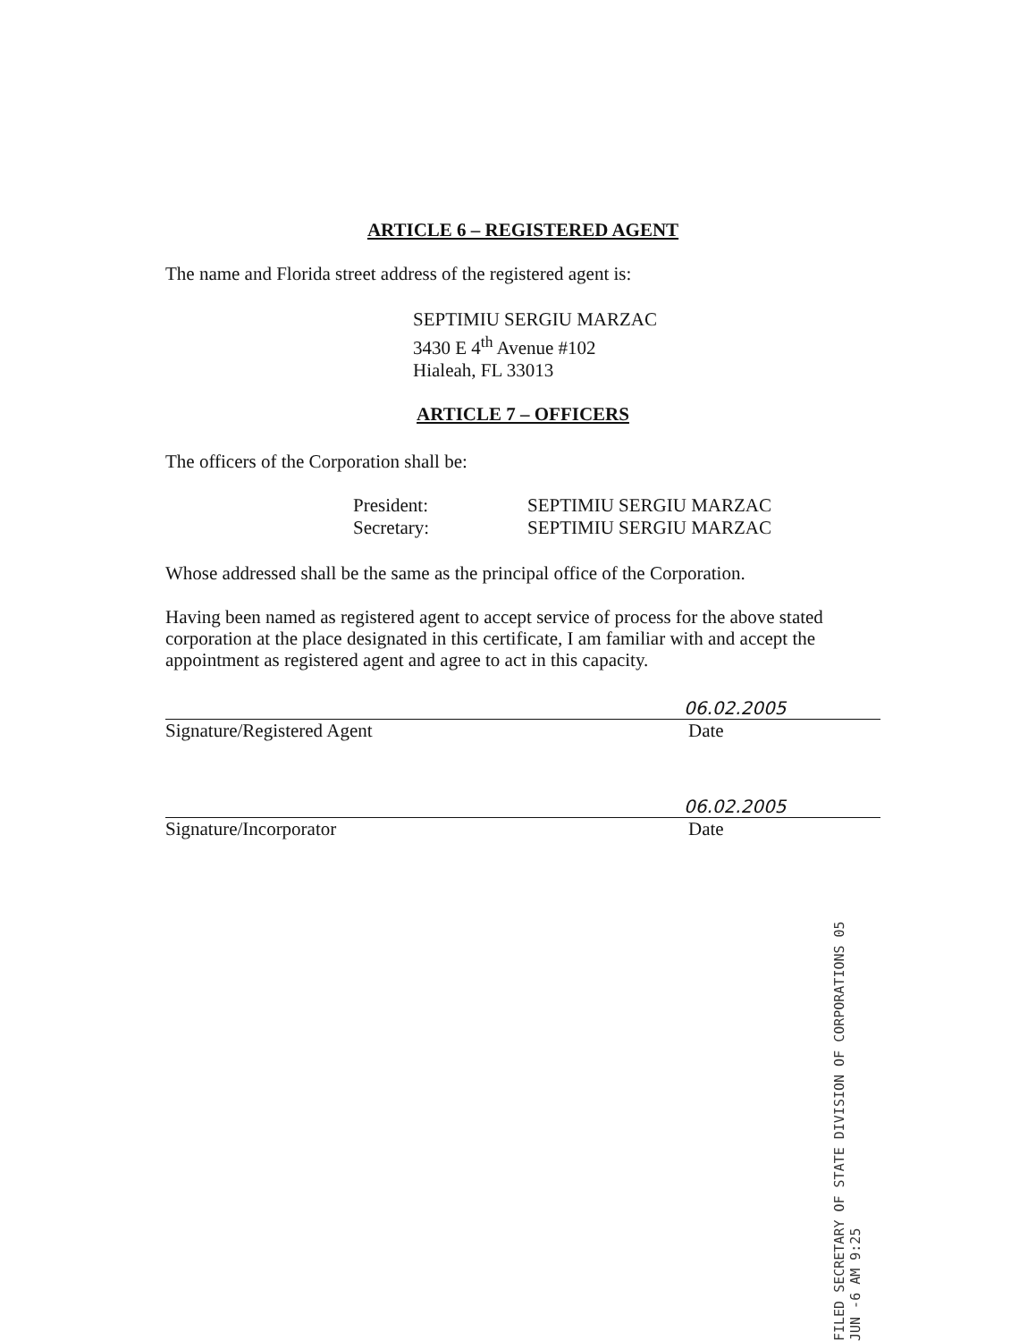ARTICLE 6 – REGISTERED AGENT
The name and Florida street address of the registered agent is:
SEPTIMIU SERGIU MARZAC
3430 E 4<sup>th</sup> Avenue #102
Hialeah, FL 33013
ARTICLE 7 – OFFICERS
The officers of the Corporation shall be:
President: SEPTIMIU SERGIU MARZAC Secretary: SEPTIMIU SERGIU MARZAC
Whose addressed shall be the same as the principal office of the Corporation.
Having been named as registered agent to accept service of process for the above stated corporation at the place designated in this certificate, I am familiar with and accept the appointment as registered agent and agree to act in this capacity.
06.02.2005
Signature/Registered Agent Date
06.02.2005
Signature/Incorporator Date
FILED SECRETARY OF STATE DIVISION OF CORPORATIONS 05 JUN -6 AM 9:25